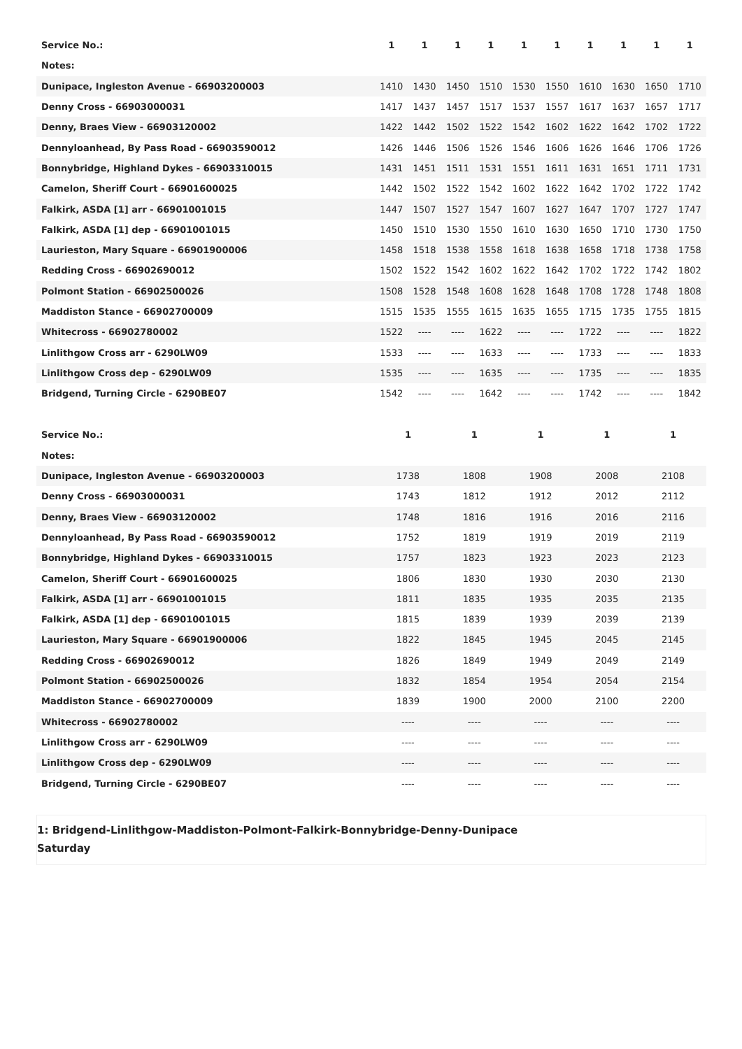| Service No.: | 1 | 1 | 1 | 1 | 1 | 1 | 1 | 1 | 1 | 1 |
| --- | --- | --- | --- | --- | --- | --- | --- | --- | --- | --- |
| Notes: | | | | | | | | | | |
| Dunipace, Ingleston Avenue - 66903200003 | 1410 | 1430 | 1450 | 1510 | 1530 | 1550 | 1610 | 1630 | 1650 | 1710 |
| Denny Cross - 66903000031 | 1417 | 1437 | 1457 | 1517 | 1537 | 1557 | 1617 | 1637 | 1657 | 1717 |
| Denny, Braes View - 66903120002 | 1422 | 1442 | 1502 | 1522 | 1542 | 1602 | 1622 | 1642 | 1702 | 1722 |
| Dennyloanhead, By Pass Road - 66903590012 | 1426 | 1446 | 1506 | 1526 | 1546 | 1606 | 1626 | 1646 | 1706 | 1726 |
| Bonnybridge, Highland Dykes - 66903310015 | 1431 | 1451 | 1511 | 1531 | 1551 | 1611 | 1631 | 1651 | 1711 | 1731 |
| Camelon, Sheriff Court - 66901600025 | 1442 | 1502 | 1522 | 1542 | 1602 | 1622 | 1642 | 1702 | 1722 | 1742 |
| Falkirk, ASDA [1] arr - 66901001015 | 1447 | 1507 | 1527 | 1547 | 1607 | 1627 | 1647 | 1707 | 1727 | 1747 |
| Falkirk, ASDA [1] dep - 66901001015 | 1450 | 1510 | 1530 | 1550 | 1610 | 1630 | 1650 | 1710 | 1730 | 1750 |
| Laurieston, Mary Square - 66901900006 | 1458 | 1518 | 1538 | 1558 | 1618 | 1638 | 1658 | 1718 | 1738 | 1758 |
| Redding Cross - 66902690012 | 1502 | 1522 | 1542 | 1602 | 1622 | 1642 | 1702 | 1722 | 1742 | 1802 |
| Polmont Station - 66902500026 | 1508 | 1528 | 1548 | 1608 | 1628 | 1648 | 1708 | 1728 | 1748 | 1808 |
| Maddiston Stance - 66902700009 | 1515 | 1535 | 1555 | 1615 | 1635 | 1655 | 1715 | 1735 | 1755 | 1815 |
| Whitecross - 66902780002 | 1522 | ---- | ---- | 1622 | ---- | ---- | 1722 | ---- | ---- | 1822 |
| Linlithgow Cross arr - 6290LW09 | 1533 | ---- | ---- | 1633 | ---- | ---- | 1733 | ---- | ---- | 1833 |
| Linlithgow Cross dep - 6290LW09 | 1535 | ---- | ---- | 1635 | ---- | ---- | 1735 | ---- | ---- | 1835 |
| Bridgend, Turning Circle - 6290BE07 | 1542 | ---- | ---- | 1642 | ---- | ---- | 1742 | ---- | ---- | 1842 |
| Service No.: | 1 | 1 | 1 | 1 | 1 |
| --- | --- | --- | --- | --- | --- |
| Notes: | | | | | |
| Dunipace, Ingleston Avenue - 66903200003 | 1738 | 1808 | 1908 | 2008 | 2108 |
| Denny Cross - 66903000031 | 1743 | 1812 | 1912 | 2012 | 2112 |
| Denny, Braes View - 66903120002 | 1748 | 1816 | 1916 | 2016 | 2116 |
| Dennyloanhead, By Pass Road - 66903590012 | 1752 | 1819 | 1919 | 2019 | 2119 |
| Bonnybridge, Highland Dykes - 66903310015 | 1757 | 1823 | 1923 | 2023 | 2123 |
| Camelon, Sheriff Court - 66901600025 | 1806 | 1830 | 1930 | 2030 | 2130 |
| Falkirk, ASDA [1] arr - 66901001015 | 1811 | 1835 | 1935 | 2035 | 2135 |
| Falkirk, ASDA [1] dep - 66901001015 | 1815 | 1839 | 1939 | 2039 | 2139 |
| Laurieston, Mary Square - 66901900006 | 1822 | 1845 | 1945 | 2045 | 2145 |
| Redding Cross - 66902690012 | 1826 | 1849 | 1949 | 2049 | 2149 |
| Polmont Station - 66902500026 | 1832 | 1854 | 1954 | 2054 | 2154 |
| Maddiston Stance - 66902700009 | 1839 | 1900 | 2000 | 2100 | 2200 |
| Whitecross - 66902780002 | ---- | ---- | ---- | ---- | ---- |
| Linlithgow Cross arr - 6290LW09 | ---- | ---- | ---- | ---- | ---- |
| Linlithgow Cross dep - 6290LW09 | ---- | ---- | ---- | ---- | ---- |
| Bridgend, Turning Circle - 6290BE07 | ---- | ---- | ---- | ---- | ---- |
1: Bridgend-Linlithgow-Maddiston-Polmont-Falkirk-Bonnybridge-Denny-Dunipace
Saturday